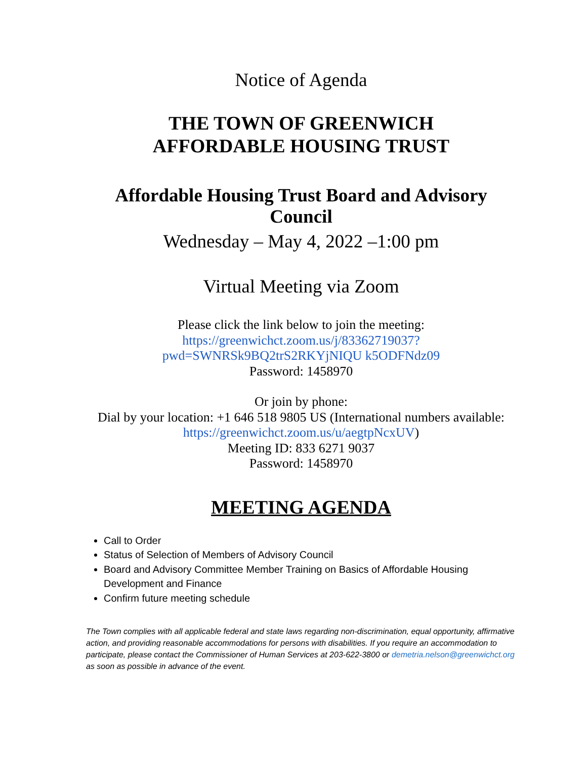Notice of Agenda
THE TOWN OF GREENWICH
AFFORDABLE HOUSING TRUST
Affordable Housing Trust Board and Advisory Council
Wednesday – May 4, 2022 –1:00 pm
Virtual Meeting via Zoom
Please click the link below to join the meeting:
https://greenwichct.zoom.us/j/83362719037?pwd=SWNRSk9BQ2trS2RKYjNIQU k5ODFNdz09
Password: 1458970
Or join by phone:
Dial by your location: +1 646 518 9805 US (International numbers available: https://greenwichct.zoom.us/u/aegtpNcxUV)
Meeting ID: 833 6271 9037
Password: 1458970
MEETING AGENDA
Call to Order
Status of Selection of Members of Advisory Council
Board and Advisory Committee Member Training on Basics of Affordable Housing Development and Finance
Confirm future meeting schedule
The Town complies with all applicable federal and state laws regarding non-discrimination, equal opportunity, affirmative action, and providing reasonable accommodations for persons with disabilities. If you require an accommodation to participate, please contact the Commissioner of Human Services at 203-622-3800 or demetria.nelson@greenwichct.org as soon as possible in advance of the event.